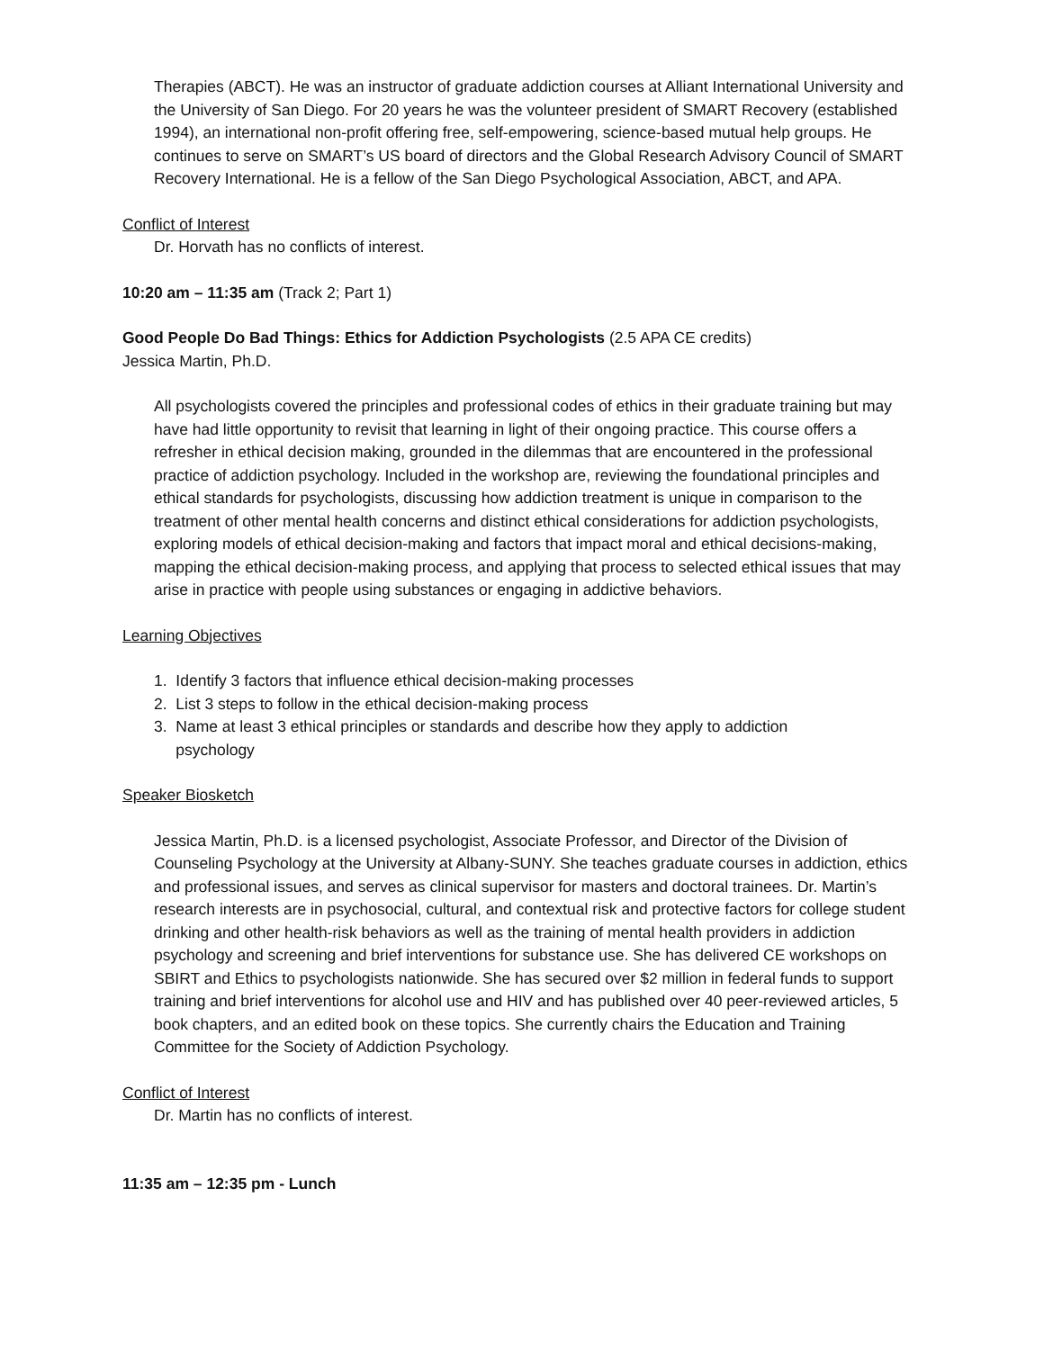Therapies (ABCT). He was an instructor of graduate addiction courses at Alliant International University and the University of San Diego. For 20 years he was the volunteer president of SMART Recovery (established 1994), an international non-profit offering free, self-empowering, science-based mutual help groups. He continues to serve on SMART’s US board of directors and the Global Research Advisory Council of SMART Recovery International. He is a fellow of the San Diego Psychological Association, ABCT, and APA.
Conflict of Interest
Dr. Horvath has no conflicts of interest.
10:20 am – 11:35 am (Track 2; Part 1)
Good People Do Bad Things: Ethics for Addiction Psychologists (2.5 APA CE credits)
Jessica Martin, Ph.D.
All psychologists covered the principles and professional codes of ethics in their graduate training but may have had little opportunity to revisit that learning in light of their ongoing practice. This course offers a refresher in ethical decision making, grounded in the dilemmas that are encountered in the professional practice of addiction psychology. Included in the workshop are, reviewing the foundational principles and ethical standards for psychologists, discussing how addiction treatment is unique in comparison to the treatment of other mental health concerns and distinct ethical considerations for addiction psychologists, exploring models of ethical decision-making and factors that impact moral and ethical decisions-making, mapping the ethical decision-making process, and applying that process to selected ethical issues that may arise in practice with people using substances or engaging in addictive behaviors.
Learning Objectives
1. Identify 3 factors that influence ethical decision-making processes
2. List 3 steps to follow in the ethical decision-making process
3. Name at least 3 ethical principles or standards and describe how they apply to addiction
psychology
Speaker Biosketch
Jessica Martin, Ph.D. is a licensed psychologist, Associate Professor, and Director of the Division of Counseling Psychology at the University at Albany-SUNY. She teaches graduate courses in addiction, ethics and professional issues, and serves as clinical supervisor for masters and doctoral trainees. Dr. Martin’s research interests are in psychosocial, cultural, and contextual risk and protective factors for college student drinking and other health-risk behaviors as well as the training of mental health providers in addiction psychology and screening and brief interventions for substance use. She has delivered CE workshops on SBIRT and Ethics to psychologists nationwide. She has secured over $2 million in federal funds to support training and brief interventions for alcohol use and HIV and has published over 40 peer-reviewed articles, 5 book chapters, and an edited book on these topics. She currently chairs the Education and Training Committee for the Society of Addiction Psychology.
Conflict of Interest
Dr. Martin has no conflicts of interest.
11:35 am – 12:35 pm - Lunch